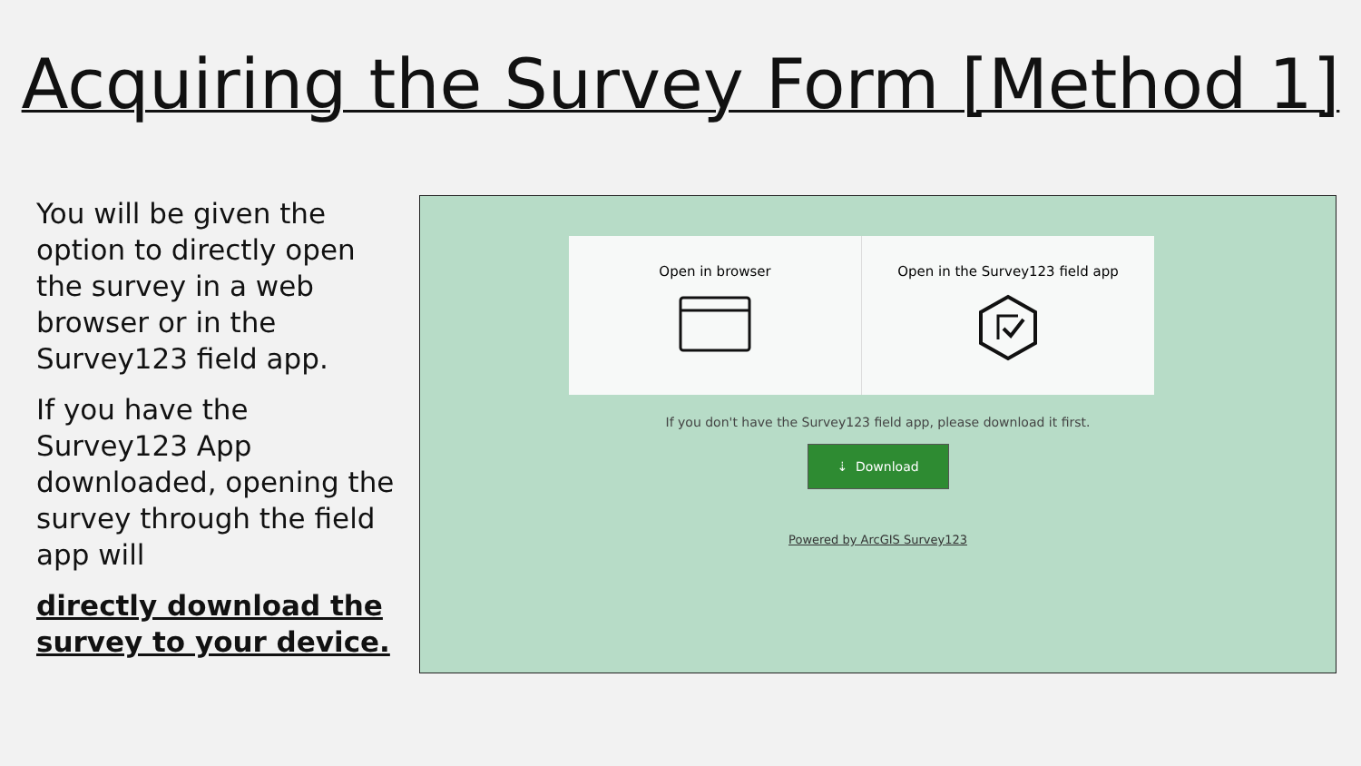Acquiring the Survey Form [Method 1]
You will be given the option to directly open the survey in a web browser or in the Survey123 field app.
If you have the Survey123 App downloaded, opening the survey through the field app will
directly download the survey to your device.
Open in browser
Open in the Survey123 field app
If you don't have the Survey123 field app, please download it first.
⇣ Download
Powered by ArcGIS Survey123